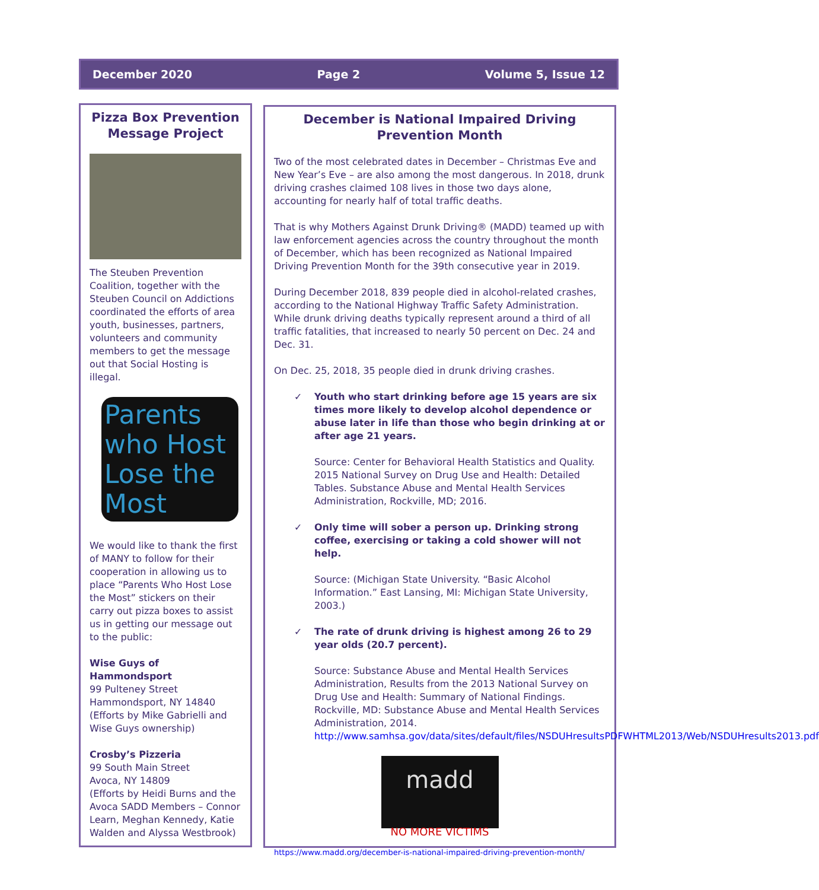December 2020 Page 2 Volume 5, Issue 12
Pizza Box Prevention Message Project
The Steuben Prevention Coalition, together with the Steuben Council on Addictions coordinated the efforts of area youth, businesses, partners, volunteers and community members to get the message out that Social Hosting is illegal.
Parents who Host Lose the Most
We would like to thank the first of MANY to follow for their cooperation in allowing us to place “Parents Who Host Lose the Most” stickers on their carry out pizza boxes to assist us in getting our message out to the public:
Wise Guys of Hammondsport
99 Pulteney Street
Hammondsport, NY 14840
(Efforts by Mike Gabrielli and Wise Guys ownership)
Crosby’s Pizzeria
99 South Main Street
Avoca, NY 14809
(Efforts by Heidi Burns and the Avoca SADD Members – Connor Learn, Meghan Kennedy, Katie Walden and Alyssa Westbrook)
December is National Impaired Driving Prevention Month
Two of the most celebrated dates in December – Christmas Eve and New Year’s Eve – are also among the most dangerous. In 2018, drunk driving crashes claimed 108 lives in those two days alone, accounting for nearly half of total traffic deaths.
That is why Mothers Against Drunk Driving® (MADD) teamed up with law enforcement agencies across the country throughout the month of December, which has been recognized as National Impaired Driving Prevention Month for the 39th consecutive year in 2019.
During December 2018, 839 people died in alcohol-related crashes, according to the National Highway Traffic Safety Administration. While drunk driving deaths typically represent around a third of all traffic fatalities, that increased to nearly 50 percent on Dec. 24 and Dec. 31.
On Dec. 25, 2018, 35 people died in drunk driving crashes.
✓ Youth who start drinking before age 15 years are six times more likely to develop alcohol dependence or abuse later in life than those who begin drinking at or after age 21 years.
Source: Center for Behavioral Health Statistics and Quality. 2015 National Survey on Drug Use and Health: Detailed Tables. Substance Abuse and Mental Health Services Administration, Rockville, MD; 2016.
✓ Only time will sober a person up. Drinking strong coffee, exercising or taking a cold shower will not help.
Source: (Michigan State University. “Basic Alcohol Information.” East Lansing, MI: Michigan State University, 2003.)
✓ The rate of drunk driving is highest among 26 to 29 year olds (20.7 percent).
Source: Substance Abuse and Mental Health Services Administration, Results from the 2013 National Survey on Drug Use and Health: Summary of National Findings. Rockville, MD: Substance Abuse and Mental Health Services Administration, 2014.
http://www.samhsa.gov/data/sites/default/files/NSDUHresultsPDFWHTML2013/Web/NSDUHresults2013.pdf
madd
NO MORE VICTIMS
https://www.madd.org/december-is-national-impaired-driving-prevention-month/